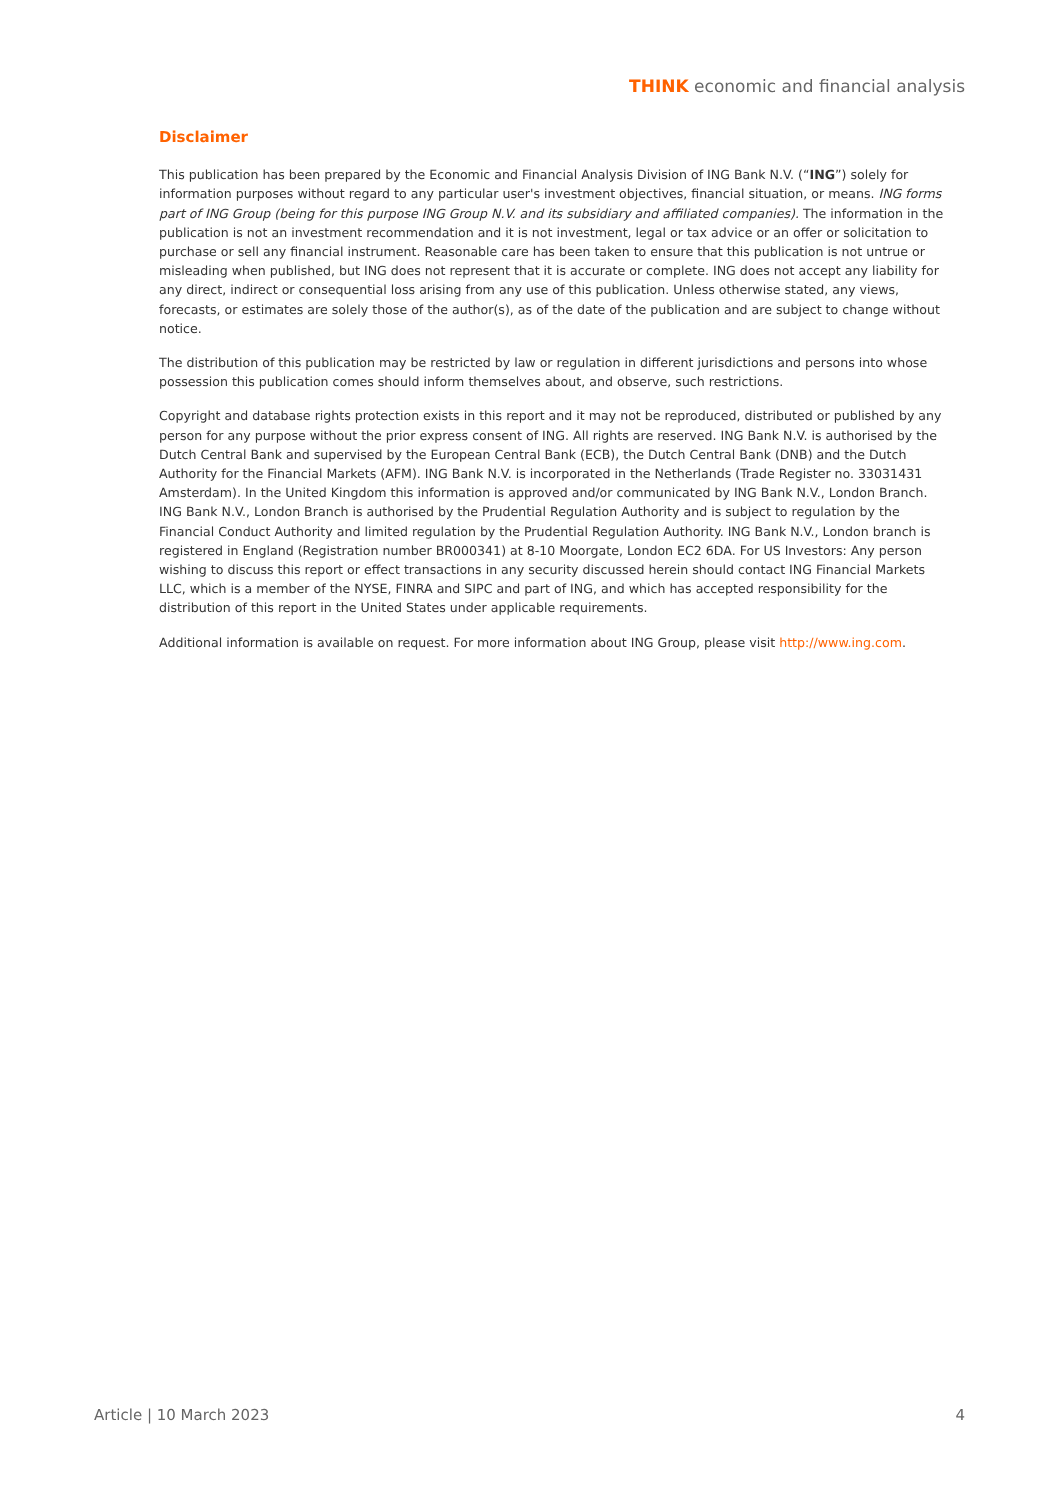THINK economic and financial analysis
Disclaimer
This publication has been prepared by the Economic and Financial Analysis Division of ING Bank N.V. (“ING”) solely for information purposes without regard to any particular user's investment objectives, financial situation, or means. ING forms part of ING Group (being for this purpose ING Group N.V. and its subsidiary and affiliated companies). The information in the publication is not an investment recommendation and it is not investment, legal or tax advice or an offer or solicitation to purchase or sell any financial instrument. Reasonable care has been taken to ensure that this publication is not untrue or misleading when published, but ING does not represent that it is accurate or complete. ING does not accept any liability for any direct, indirect or consequential loss arising from any use of this publication. Unless otherwise stated, any views, forecasts, or estimates are solely those of the author(s), as of the date of the publication and are subject to change without notice.
The distribution of this publication may be restricted by law or regulation in different jurisdictions and persons into whose possession this publication comes should inform themselves about, and observe, such restrictions.
Copyright and database rights protection exists in this report and it may not be reproduced, distributed or published by any person for any purpose without the prior express consent of ING. All rights are reserved. ING Bank N.V. is authorised by the Dutch Central Bank and supervised by the European Central Bank (ECB), the Dutch Central Bank (DNB) and the Dutch Authority for the Financial Markets (AFM). ING Bank N.V. is incorporated in the Netherlands (Trade Register no. 33031431 Amsterdam). In the United Kingdom this information is approved and/or communicated by ING Bank N.V., London Branch. ING Bank N.V., London Branch is authorised by the Prudential Regulation Authority and is subject to regulation by the Financial Conduct Authority and limited regulation by the Prudential Regulation Authority. ING Bank N.V., London branch is registered in England (Registration number BR000341) at 8-10 Moorgate, London EC2 6DA. For US Investors: Any person wishing to discuss this report or effect transactions in any security discussed herein should contact ING Financial Markets LLC, which is a member of the NYSE, FINRA and SIPC and part of ING, and which has accepted responsibility for the distribution of this report in the United States under applicable requirements.
Additional information is available on request. For more information about ING Group, please visit http://www.ing.com.
Article | 10 March 2023 4